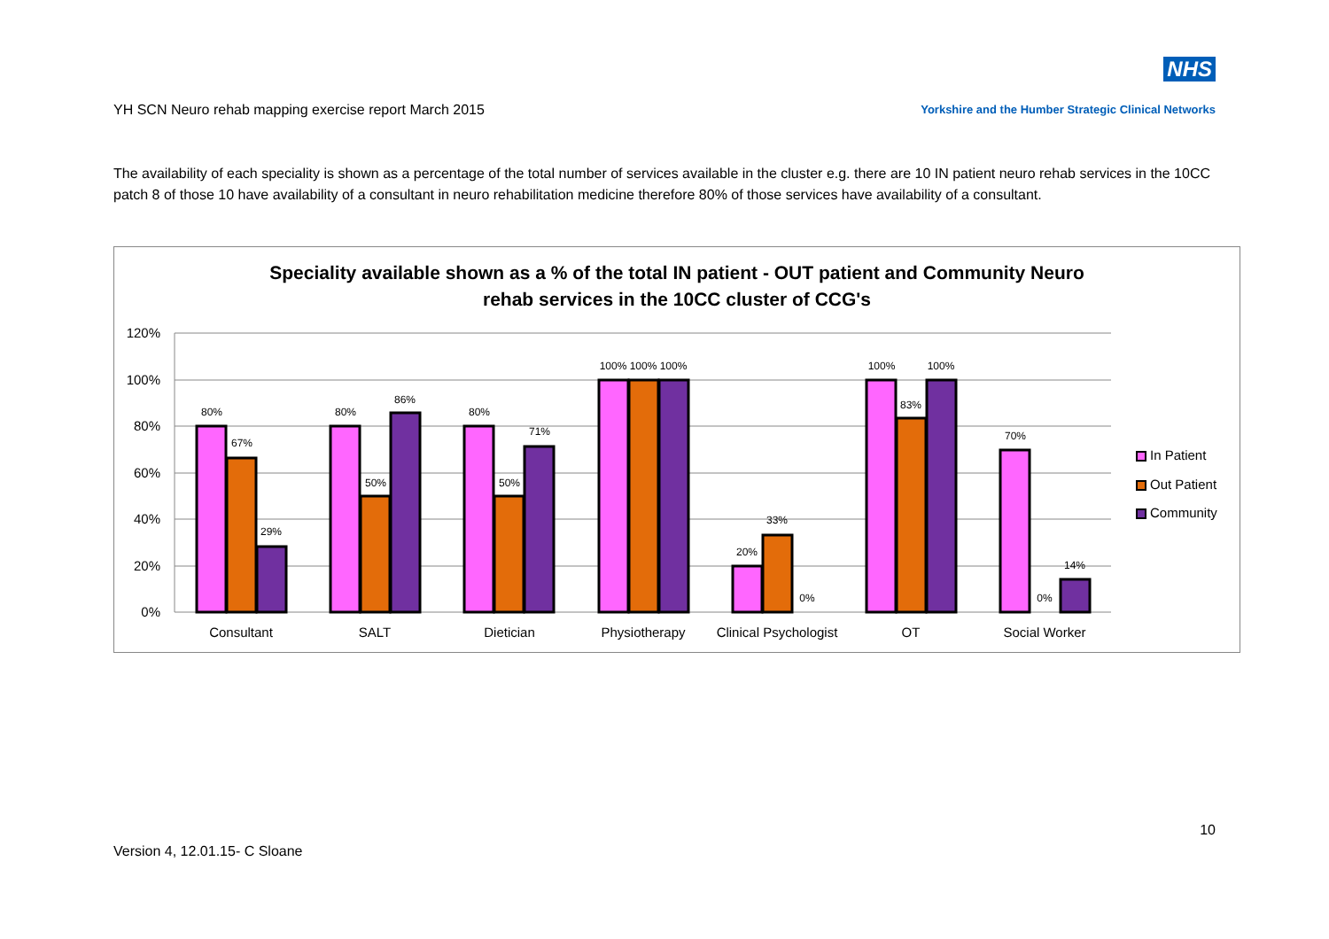NHS
YH SCN Neuro rehab mapping exercise report March 2015
Yorkshire and the Humber Strategic Clinical Networks
The availability of each speciality is shown as a percentage of the total number of services available in the cluster e.g. there are 10 IN patient neuro rehab services in the 10CC patch 8 of those 10 have availability of a consultant in neuro rehabilitation medicine therefore 80% of those services have availability of a consultant.
Speciality available shown as a % of the total IN patient - OUT patient and Community Neuro
rehab services in the 10CC cluster of CCG's
120%
100%
80%
60%
40%
20%
0%
80%
67%
29%
80%
50%
86%
80%
50%
71%
100%
100%
100%
20%
33%
0%
100%
83%
100%
70%
0%
14%
Consultant
SALT
Dietician
Physiotherapy
Clinical Psychologist
OT
Social Worker
In Patient
Out Patient
Community
10
Version 4, 12.01.15- C Sloane